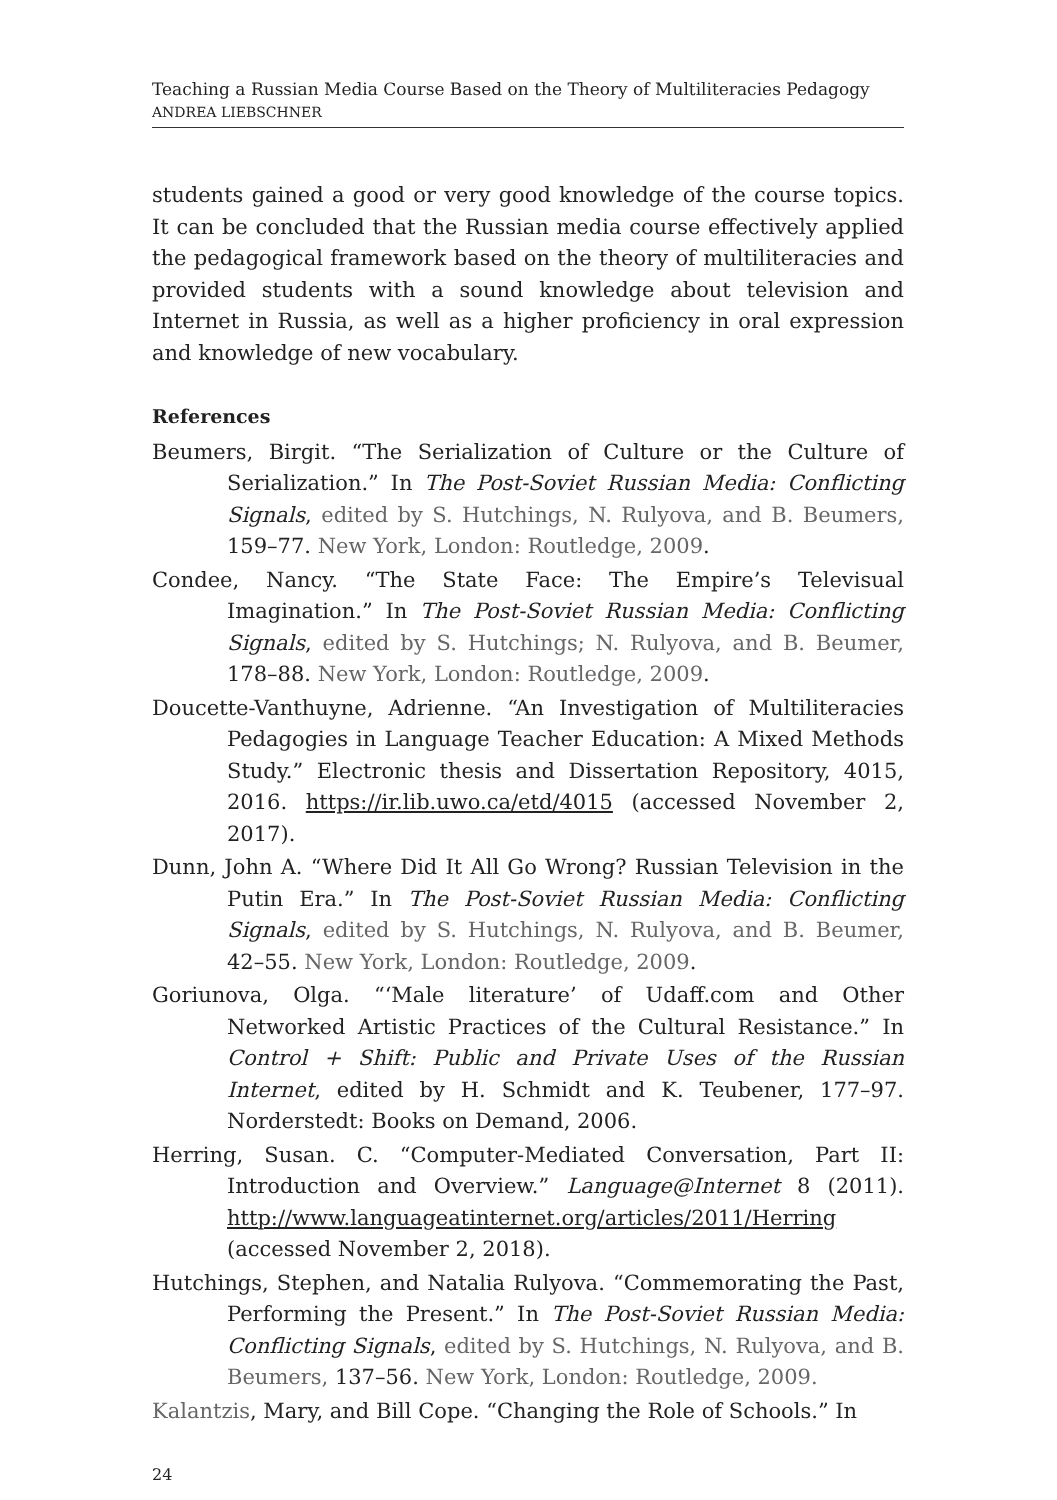Teaching a Russian Media Course Based on the Theory of Multiliteracies Pedagogy
ANDREA LIEBSCHNER
students gained a good or very good knowledge of the course topics. It can be concluded that the Russian media course effectively applied the pedagogical framework based on the theory of multiliteracies and provided students with a sound knowledge about television and Internet in Russia, as well as a higher proficiency in oral expression and knowledge of new vocabulary.
References
Beumers, Birgit. “The Serialization of Culture or the Culture of Serialization.” In The Post-Soviet Russian Media: Conflicting Signals, edited by S. Hutchings, N. Rulyova, and B. Beumers, 159–77. New York, London: Routledge, 2009.
Condee, Nancy. “The State Face: The Empire’s Televisual Imagination.” In The Post-Soviet Russian Media: Conflicting Signals, edited by S. Hutchings; N. Rulyova, and B. Beumer, 178–88. New York, London: Routledge, 2009.
Doucette-Vanthuyne, Adrienne. “An Investigation of Multiliteracies Pedagogies in Language Teacher Education: A Mixed Methods Study.” Electronic thesis and Dissertation Repository, 4015, 2016. https://ir.lib.uwo.ca/etd/4015 (accessed November 2, 2017).
Dunn, John A. “Where Did It All Go Wrong? Russian Television in the Putin Era.” In The Post-Soviet Russian Media: Conflicting Signals, edited by S. Hutchings, N. Rulyova, and B. Beumer, 42–55. New York, London: Routledge, 2009.
Goriunova, Olga. “‘Male literature’ of Udaff.com and Other Networked Artistic Practices of the Cultural Resistance.” In Control + Shift: Public and Private Uses of the Russian Internet, edited by H. Schmidt and K. Teubener, 177–97. Norderstedt: Books on Demand, 2006.
Herring, Susan. C. “Computer-Mediated Conversation, Part II: Introduction and Overview.” Language@Internet 8 (2011). http://www.languageatinternet.org/articles/2011/Herring (accessed November 2, 2018).
Hutchings, Stephen, and Natalia Rulyova. “Commemorating the Past, Performing the Present.” In The Post-Soviet Russian Media: Conflicting Signals, edited by S. Hutchings, N. Rulyova, and B. Beumers, 137–56. New York, London: Routledge, 2009.
Kalantzis, Mary, and Bill Cope. “Changing the Role of Schools.” In
24